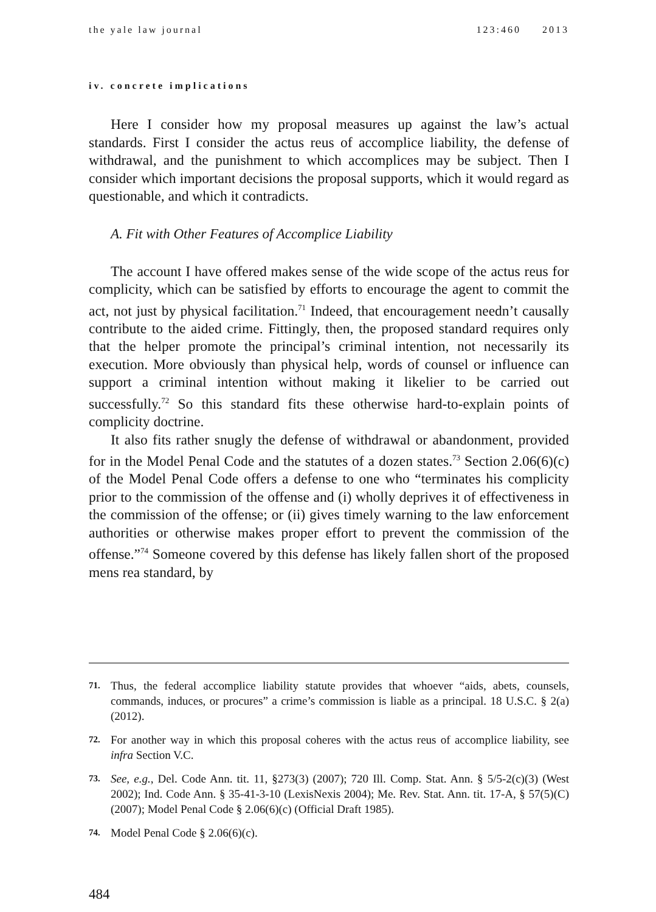the yale law journal 123:460 2013
iv. concrete implications
Here I consider how my proposal measures up against the law’s actual standards. First I consider the actus reus of accomplice liability, the defense of withdrawal, and the punishment to which accomplices may be subject. Then I consider which important decisions the proposal supports, which it would regard as questionable, and which it contradicts.
A. Fit with Other Features of Accomplice Liability
The account I have offered makes sense of the wide scope of the actus reus for complicity, which can be satisfied by efforts to encourage the agent to commit the act, not just by physical facilitation.<sup>71</sup> Indeed, that encouragement needn’t causally contribute to the aided crime. Fittingly, then, the proposed standard requires only that the helper promote the principal’s criminal intention, not necessarily its execution. More obviously than physical help, words of counsel or influence can support a criminal intention without making it likelier to be carried out successfully.<sup>72</sup> So this standard fits these otherwise hard-to-explain points of complicity doctrine.
It also fits rather snugly the defense of withdrawal or abandonment, provided for in the Model Penal Code and the statutes of a dozen states.<sup>73</sup> Section 2.06(6)(c) of the Model Penal Code offers a defense to one who “terminates his complicity prior to the commission of the offense and (i) wholly deprives it of effectiveness in the commission of the offense; or (ii) gives timely warning to the law enforcement authorities or otherwise makes proper effort to prevent the commission of the offense.”<sup>74</sup> Someone covered by this defense has likely fallen short of the proposed mens rea standard, by
71. Thus, the federal accomplice liability statute provides that whoever “aids, abets, counsels, commands, induces, or procures” a crime’s commission is liable as a principal. 18 U.S.C. § 2(a) (2012).
72. For another way in which this proposal coheres with the actus reus of accomplice liability, see infra Section V.C.
73. See, e.g., Del. Code Ann. tit. 11, §273(3) (2007); 720 Ill. Comp. Stat. Ann. § 5/5-2(c)(3) (West 2002); Ind. Code Ann. § 35-41-3-10 (LexisNexis 2004); Me. Rev. Stat. Ann. tit. 17-A, § 57(5)(C) (2007); Model Penal Code § 2.06(6)(c) (Official Draft 1985).
74. Model Penal Code § 2.06(6)(c).
484